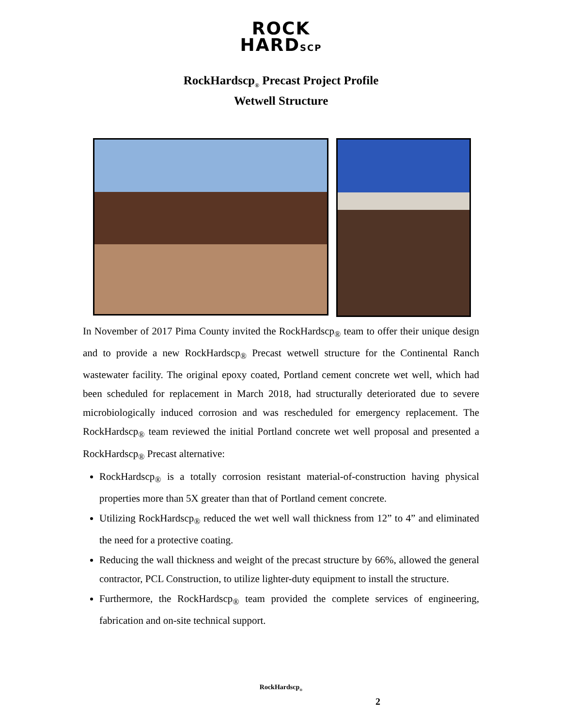ROCK
HARDSCP
RockHardscp<sub>®</sub> Precast Project Profile
Wetwell Structure
In November of 2017 Pima County invited the RockHardscp<sub>®</sub> team to offer their unique design and to provide a new RockHardscp<sub>®</sub> Precast wetwell structure for the Continental Ranch wastewater facility. The original epoxy coated, Portland cement concrete wet well, which had been scheduled for replacement in March 2018, had structurally deteriorated due to severe microbiologically induced corrosion and was rescheduled for emergency replacement. The RockHardscp<sub>®</sub> team reviewed the initial Portland concrete wet well proposal and presented a RockHardscp<sub>®</sub> Precast alternative:
RockHardscp<sub>®</sub> is a totally corrosion resistant material-of-construction having physical properties more than 5X greater than that of Portland cement concrete.
Utilizing RockHardscp<sub>®</sub> reduced the wet well wall thickness from 12” to 4” and eliminated the need for a protective coating.
Reducing the wall thickness and weight of the precast structure by 66%, allowed the general contractor, PCL Construction, to utilize lighter-duty equipment to install the structure.
Furthermore, the RockHardscp<sub>®</sub> team provided the complete services of engineering, fabrication and on-site technical support.
RockHardscp<sub>®</sub>
2